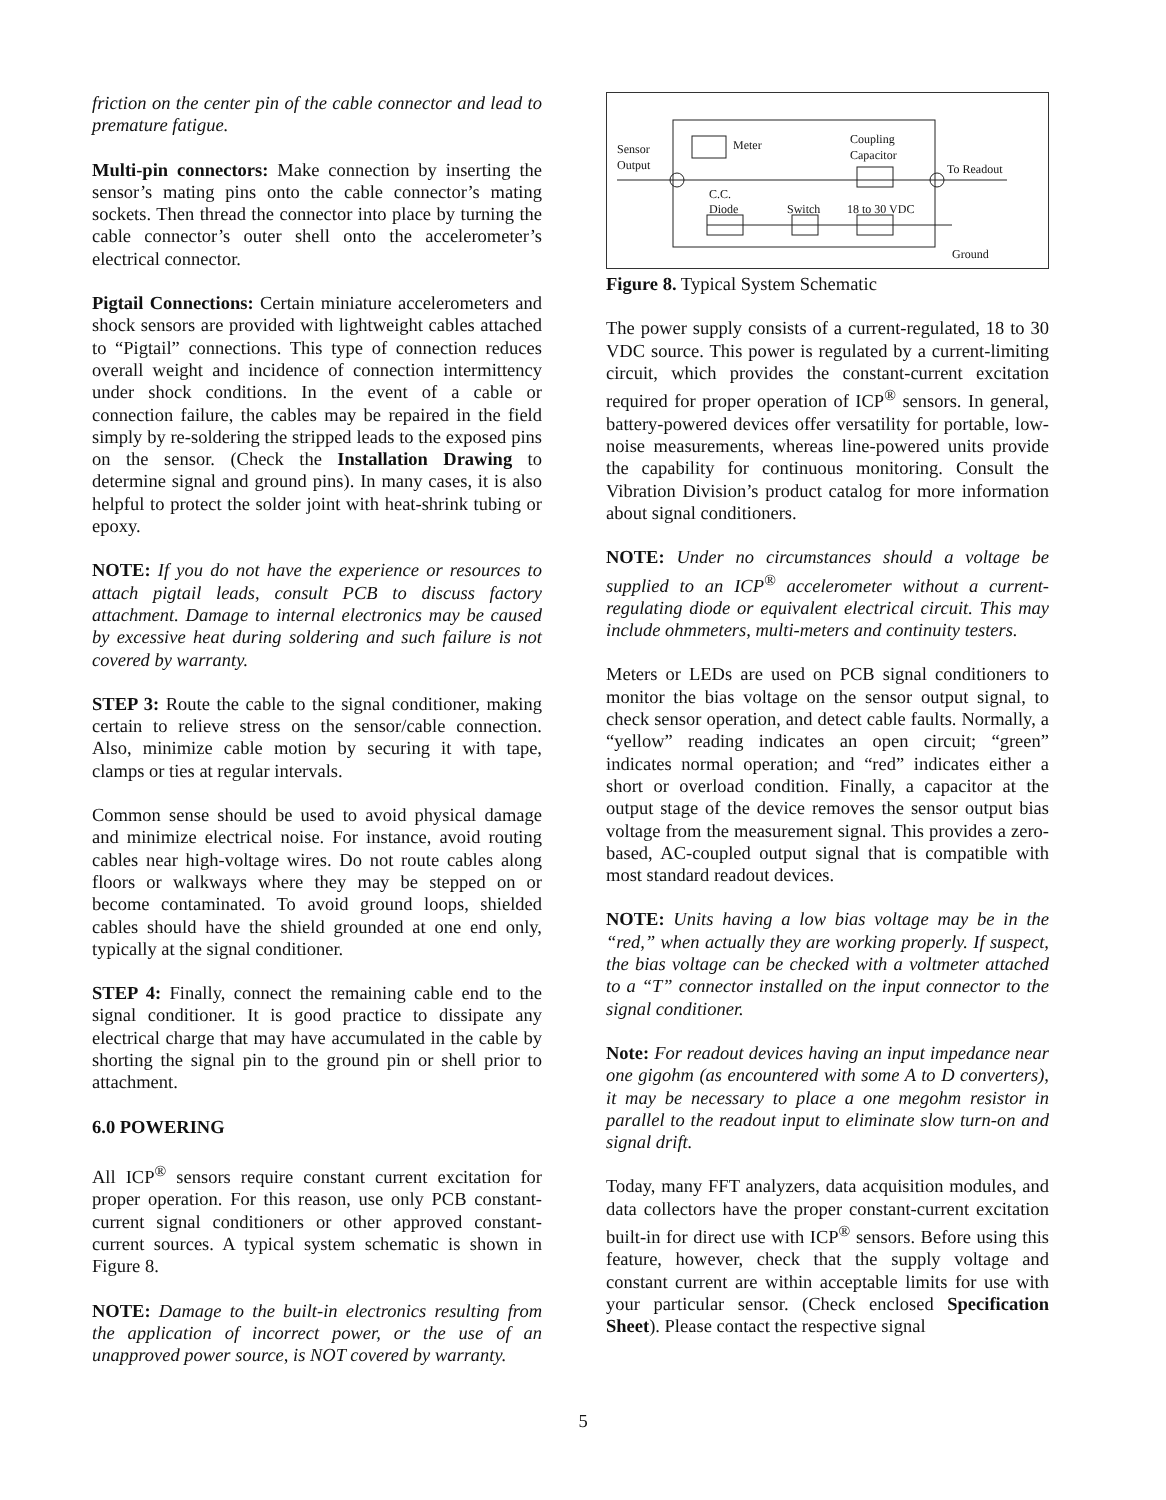friction on the center pin of the cable connector and lead to premature fatigue.
Multi-pin connectors: Make connection by inserting the sensor’s mating pins onto the cable connector’s mating sockets. Then thread the connector into place by turning the cable connector’s outer shell onto the accelerometer’s electrical connector.
Pigtail Connections: Certain miniature accelerometers and shock sensors are provided with lightweight cables attached to “Pigtail” connections. This type of connection reduces overall weight and incidence of connection intermittency under shock conditions. In the event of a cable or connection failure, the cables may be repaired in the field simply by re-soldering the stripped leads to the exposed pins on the sensor. (Check the Installation Drawing to determine signal and ground pins). In many cases, it is also helpful to protect the solder joint with heat-shrink tubing or epoxy.
NOTE: If you do not have the experience or resources to attach pigtail leads, consult PCB to discuss factory attachment. Damage to internal electronics may be caused by excessive heat during soldering and such failure is not covered by warranty.
STEP 3: Route the cable to the signal conditioner, making certain to relieve stress on the sensor/cable connection. Also, minimize cable motion by securing it with tape, clamps or ties at regular intervals.
Common sense should be used to avoid physical damage and minimize electrical noise. For instance, avoid routing cables near high-voltage wires. Do not route cables along floors or walkways where they may be stepped on or become contaminated. To avoid ground loops, shielded cables should have the shield grounded at one end only, typically at the signal conditioner.
STEP 4: Finally, connect the remaining cable end to the signal conditioner. It is good practice to dissipate any electrical charge that may have accumulated in the cable by shorting the signal pin to the ground pin or shell prior to attachment.
6.0 POWERING
All ICP<sup>®</sup> sensors require constant current excitation for proper operation. For this reason, use only PCB constant-current signal conditioners or other approved constant-current sources. A typical system schematic is shown in Figure 8.
NOTE: Damage to the built-in electronics resulting from the application of incorrect power, or the use of an unapproved power source, is NOT covered by warranty.
Sensor
Output
Meter
Coupling
Capacitor
To Readout
C.C.
Diode
Switch
18 to 30 VDC
Ground
Figure 8. Typical System Schematic
The power supply consists of a current-regulated, 18 to 30 VDC source. This power is regulated by a current-limiting circuit, which provides the constant-current excitation required for proper operation of ICP<sup>®</sup> sensors. In general, battery-powered devices offer versatility for portable, low-noise measurements, whereas line-powered units provide the capability for continuous monitoring. Consult the Vibration Division’s product catalog for more information about signal conditioners.
NOTE: Under no circumstances should a voltage be supplied to an ICP<sup>®</sup> accelerometer without a current-regulating diode or equivalent electrical circuit. This may include ohmmeters, multi-meters and continuity testers.
Meters or LEDs are used on PCB signal conditioners to monitor the bias voltage on the sensor output signal, to check sensor operation, and detect cable faults. Normally, a “yellow” reading indicates an open circuit; “green” indicates normal operation; and “red” indicates either a short or overload condition. Finally, a capacitor at the output stage of the device removes the sensor output bias voltage from the measurement signal. This provides a zero-based, AC-coupled output signal that is compatible with most standard readout devices.
NOTE: Units having a low bias voltage may be in the “red,” when actually they are working properly. If suspect, the bias voltage can be checked with a voltmeter attached to a “T” connector installed on the input connector to the signal conditioner.
Note: For readout devices having an input impedance near one gigohm (as encountered with some A to D converters), it may be necessary to place a one megohm resistor in parallel to the readout input to eliminate slow turn-on and signal drift.
Today, many FFT analyzers, data acquisition modules, and data collectors have the proper constant-current excitation built-in for direct use with ICP<sup>®</sup> sensors. Before using this feature, however, check that the supply voltage and constant current are within acceptable limits for use with your particular sensor. (Check enclosed Specification Sheet). Please contact the respective signal
5